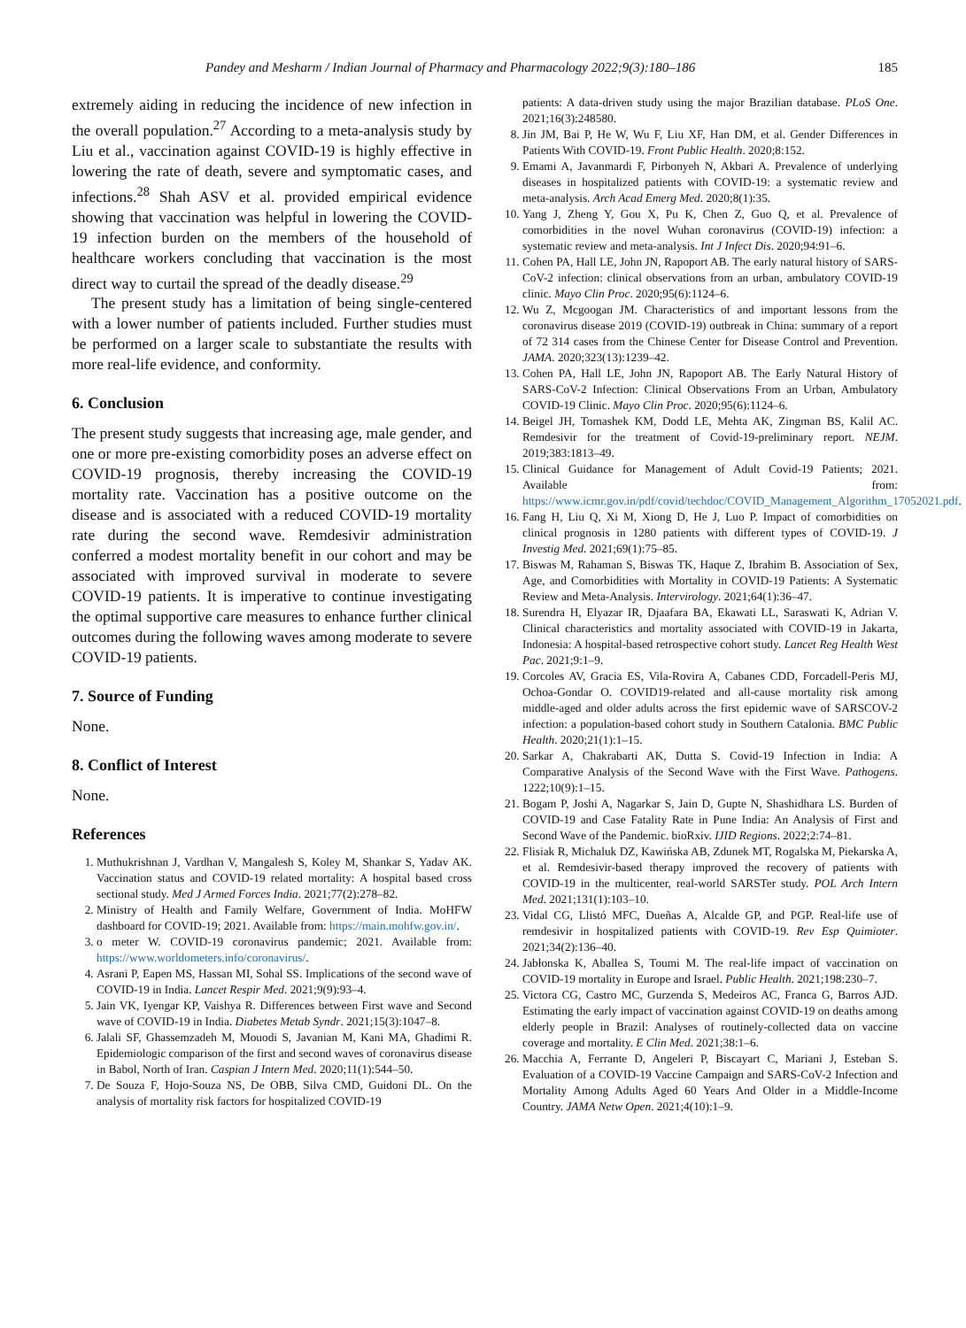Pandey and Mesharm / Indian Journal of Pharmacy and Pharmacology 2022;9(3):180–186 185
extremely aiding in reducing the incidence of new infection in the overall population.<sup>27</sup> According to a meta-analysis study by Liu et al., vaccination against COVID-19 is highly effective in lowering the rate of death, severe and symptomatic cases, and infections.<sup>28</sup> Shah ASV et al. provided empirical evidence showing that vaccination was helpful in lowering the COVID-19 infection burden on the members of the household of healthcare workers concluding that vaccination is the most direct way to curtail the spread of the deadly disease.<sup>29</sup>
The present study has a limitation of being single-centered with a lower number of patients included. Further studies must be performed on a larger scale to substantiate the results with more real-life evidence, and conformity.
6. Conclusion
The present study suggests that increasing age, male gender, and one or more pre-existing comorbidity poses an adverse effect on COVID-19 prognosis, thereby increasing the COVID-19 mortality rate. Vaccination has a positive outcome on the disease and is associated with a reduced COVID-19 mortality rate during the second wave. Remdesivir administration conferred a modest mortality benefit in our cohort and may be associated with improved survival in moderate to severe COVID-19 patients. It is imperative to continue investigating the optimal supportive care measures to enhance further clinical outcomes during the following waves among moderate to severe COVID-19 patients.
7. Source of Funding
None.
8. Conflict of Interest
None.
References
1. Muthukrishnan J, Vardhan V, Mangalesh S, Koley M, Shankar S, Yadav AK. Vaccination status and COVID-19 related mortality: A hospital based cross sectional study. Med J Armed Forces India. 2021;77(2):278–82.
2. Ministry of Health and Family Welfare, Government of India. MoHFW dashboard for COVID-19; 2021. Available from: https://main.mohfw.gov.in/.
3. o meter W. COVID-19 coronavirus pandemic; 2021. Available from: https://www.worldometers.info/coronavirus/.
4. Asrani P, Eapen MS, Hassan MI, Sohal SS. Implications of the second wave of COVID-19 in India. Lancet Respir Med. 2021;9(9):93–4.
5. Jain VK, Iyengar KP, Vaishya R. Differences between First wave and Second wave of COVID-19 in India. Diabetes Metab Syndr. 2021;15(3):1047–8.
6. Jalali SF, Ghassemzadeh M, Mouodi S, Javanian M, Kani MA, Ghadimi R. Epidemiologic comparison of the first and second waves of coronavirus disease in Babol, North of Iran. Caspian J Intern Med. 2020;11(1):544–50.
7. De Souza F, Hojo-Souza NS, De OBB, Silva CMD, Guidoni DL. On the analysis of mortality risk factors for hospitalized COVID-19
patients: A data-driven study using the major Brazilian database. PLoS One. 2021;16(3):248580.
8. Jin JM, Bai P, He W, Wu F, Liu XF, Han DM, et al. Gender Differences in Patients With COVID-19. Front Public Health. 2020;8:152.
9. Emami A, Javanmardi F, Pirbonyeh N, Akbari A. Prevalence of underlying diseases in hospitalized patients with COVID-19: a systematic review and meta-analysis. Arch Acad Emerg Med. 2020;8(1):35.
10. Yang J, Zheng Y, Gou X, Pu K, Chen Z, Guo Q, et al. Prevalence of comorbidities in the novel Wuhan coronavirus (COVID-19) infection: a systematic review and meta-analysis. Int J Infect Dis. 2020;94:91–6.
11. Cohen PA, Hall LE, John JN, Rapoport AB. The early natural history of SARS-CoV-2 infection: clinical observations from an urban, ambulatory COVID-19 clinic. Mayo Clin Proc. 2020;95(6):1124–6.
12. Wu Z, Mcgoogan JM. Characteristics of and important lessons from the coronavirus disease 2019 (COVID-19) outbreak in China: summary of a report of 72 314 cases from the Chinese Center for Disease Control and Prevention. JAMA. 2020;323(13):1239–42.
13. Cohen PA, Hall LE, John JN, Rapoport AB. The Early Natural History of SARS-CoV-2 Infection: Clinical Observations From an Urban, Ambulatory COVID-19 Clinic. Mayo Clin Proc. 2020;95(6):1124–6.
14. Beigel JH, Tomashek KM, Dodd LE, Mehta AK, Zingman BS, Kalil AC. Remdesivir for the treatment of Covid-19-preliminary report. NEJM. 2019;383:1813–49.
15. Clinical Guidance for Management of Adult Covid-19 Patients; 2021. Available from: https://www.icmr.gov.in/pdf/covid/techdoc/COVID_Management_Algorithm_17052021.pdf.
16. Fang H, Liu Q, Xi M, Xiong D, He J, Luo P. Impact of comorbidities on clinical prognosis in 1280 patients with different types of COVID-19. J Investig Med. 2021;69(1):75–85.
17. Biswas M, Rahaman S, Biswas TK, Haque Z, Ibrahim B. Association of Sex, Age, and Comorbidities with Mortality in COVID-19 Patients: A Systematic Review and Meta-Analysis. Intervirology. 2021;64(1):36–47.
18. Surendra H, Elyazar IR, Djaafara BA, Ekawati LL, Saraswati K, Adrian V. Clinical characteristics and mortality associated with COVID-19 in Jakarta, Indonesia: A hospital-based retrospective cohort study. Lancet Reg Health West Pac. 2021;9:1–9.
19. Corcoles AV, Gracia ES, Vila-Rovira A, Cabanes CDD, Forcadell-Peris MJ, Ochoa-Gondar O. COVID19-related and all-cause mortality risk among middle-aged and older adults across the first epidemic wave of SARSCOV-2 infection: a population-based cohort study in Southern Catalonia. BMC Public Health. 2020;21(1):1–15.
20. Sarkar A, Chakrabarti AK, Dutta S. Covid-19 Infection in India: A Comparative Analysis of the Second Wave with the First Wave. Pathogens. 1222;10(9):1–15.
21. Bogam P, Joshi A, Nagarkar S, Jain D, Gupte N, Shashidhara LS. Burden of COVID-19 and Case Fatality Rate in Pune India: An Analysis of First and Second Wave of the Pandemic. bioRxiv. IJID Regions. 2022;2:74–81.
22. Flisiak R, Michaluk DZ, Kawińska AB, Zdunek MT, Rogalska M, Piekarska A, et al. Remdesivir-based therapy improved the recovery of patients with COVID-19 in the multicenter, real-world SARSTer study. POL Arch Intern Med. 2021;131(1):103–10.
23. Vidal CG, Llistó MFC, Dueñas A, Alcalde GP, and PGP. Real-life use of remdesivir in hospitalized patients with COVID-19. Rev Esp Quimioter. 2021;34(2):136–40.
24. Jabłonska K, Aballea S, Toumi M. The real-life impact of vaccination on COVID-19 mortality in Europe and Israel. Public Health. 2021;198:230–7.
25. Victora CG, Castro MC, Gurzenda S, Medeiros AC, Franca G, Barros AJD. Estimating the early impact of vaccination against COVID-19 on deaths among elderly people in Brazil: Analyses of routinely-collected data on vaccine coverage and mortality. E Clin Med. 2021;38:1–6.
26. Macchia A, Ferrante D, Angeleri P, Biscayart C, Mariani J, Esteban S. Evaluation of a COVID-19 Vaccine Campaign and SARS-CoV-2 Infection and Mortality Among Adults Aged 60 Years And Older in a Middle-Income Country. JAMA Netw Open. 2021;4(10):1–9.